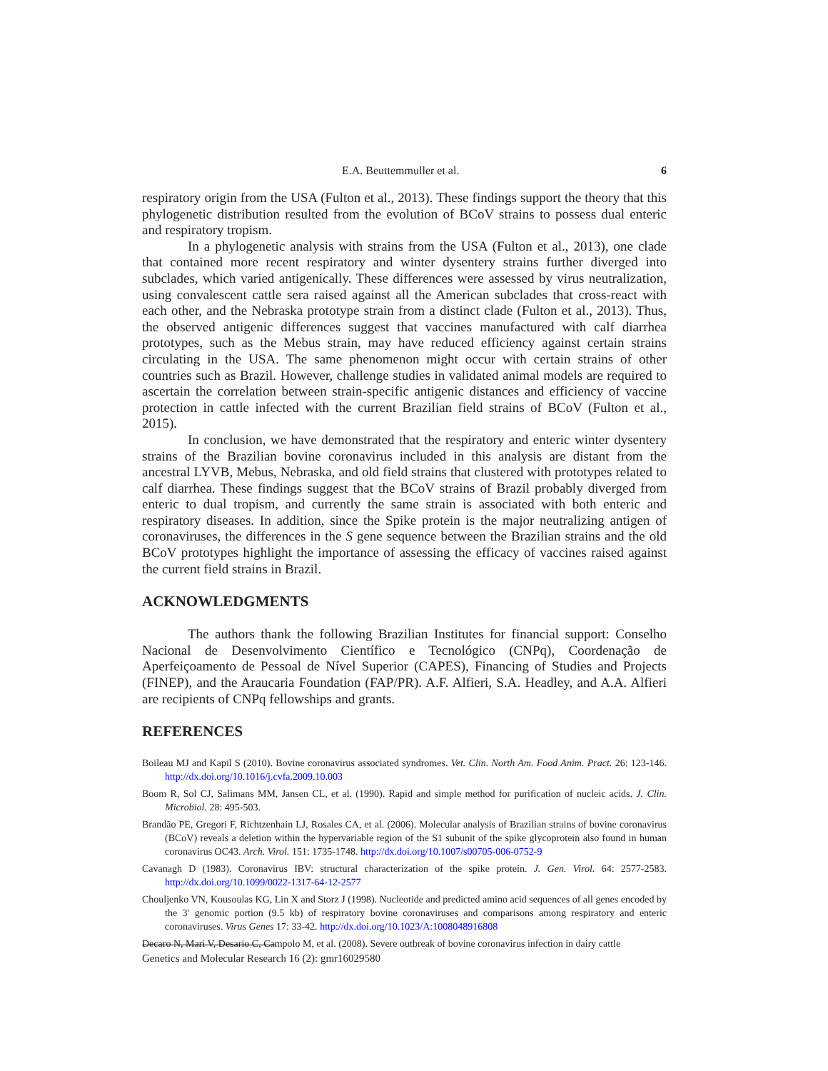E.A. Beuttemmuller et al. 6
respiratory origin from the USA (Fulton et al., 2013). These findings support the theory that this phylogenetic distribution resulted from the evolution of BCoV strains to possess dual enteric and respiratory tropism.
In a phylogenetic analysis with strains from the USA (Fulton et al., 2013), one clade that contained more recent respiratory and winter dysentery strains further diverged into subclades, which varied antigenically. These differences were assessed by virus neutralization, using convalescent cattle sera raised against all the American subclades that cross-react with each other, and the Nebraska prototype strain from a distinct clade (Fulton et al., 2013). Thus, the observed antigenic differences suggest that vaccines manufactured with calf diarrhea prototypes, such as the Mebus strain, may have reduced efficiency against certain strains circulating in the USA. The same phenomenon might occur with certain strains of other countries such as Brazil. However, challenge studies in validated animal models are required to ascertain the correlation between strain-specific antigenic distances and efficiency of vaccine protection in cattle infected with the current Brazilian field strains of BCoV (Fulton et al., 2015).
In conclusion, we have demonstrated that the respiratory and enteric winter dysentery strains of the Brazilian bovine coronavirus included in this analysis are distant from the ancestral LYVB, Mebus, Nebraska, and old field strains that clustered with prototypes related to calf diarrhea. These findings suggest that the BCoV strains of Brazil probably diverged from enteric to dual tropism, and currently the same strain is associated with both enteric and respiratory diseases. In addition, since the Spike protein is the major neutralizing antigen of coronaviruses, the differences in the S gene sequence between the Brazilian strains and the old BCoV prototypes highlight the importance of assessing the efficacy of vaccines raised against the current field strains in Brazil.
ACKNOWLEDGMENTS
The authors thank the following Brazilian Institutes for financial support: Conselho Nacional de Desenvolvimento Científico e Tecnológico (CNPq), Coordenação de Aperfeiçoamento de Pessoal de Nível Superior (CAPES), Financing of Studies and Projects (FINEP), and the Araucaria Foundation (FAP/PR). A.F. Alfieri, S.A. Headley, and A.A. Alfieri are recipients of CNPq fellowships and grants.
REFERENCES
Boileau MJ and Kapil S (2010). Bovine coronavirus associated syndromes. Vet. Clin. North Am. Food Anim. Pract. 26: 123-146. http://dx.doi.org/10.1016/j.cvfa.2009.10.003
Boom R, Sol CJ, Salimans MM, Jansen CL, et al. (1990). Rapid and simple method for purification of nucleic acids. J. Clin. Microbiol. 28: 495-503.
Brandão PE, Gregori F, Richtzenhain LJ, Rosales CA, et al. (2006). Molecular analysis of Brazilian strains of bovine coronavirus (BCoV) reveals a deletion within the hypervariable region of the S1 subunit of the spike glycoprotein also found in human coronavirus OC43. Arch. Virol. 151: 1735-1748. http://dx.doi.org/10.1007/s00705-006-0752-9
Cavanagh D (1983). Coronavirus IBV: structural characterization of the spike protein. J. Gen. Virol. 64: 2577-2583. http://dx.doi.org/10.1099/0022-1317-64-12-2577
Chouljenko VN, Kousoulas KG, Lin X and Storz J (1998). Nucleotide and predicted amino acid sequences of all genes encoded by the 3′ genomic portion (9.5 kb) of respiratory bovine coronaviruses and comparisons among respiratory and enteric coronaviruses. Virus Genes 17: 33-42. http://dx.doi.org/10.1023/A:1008048916808
Decaro N, Mari V, Desario C, Campolo M, et al. (2008). Severe outbreak of bovine coronavirus infection in dairy cattle
Genetics and Molecular Research 16 (2): gmr16029580